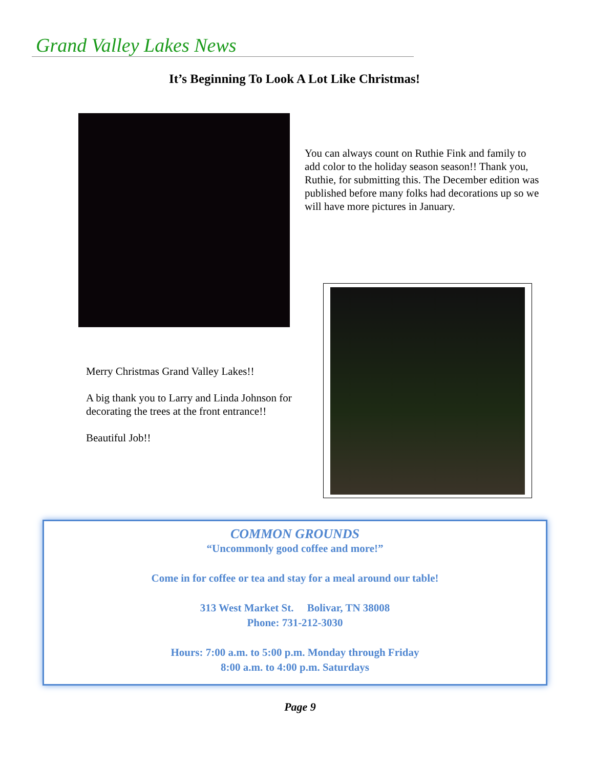Grand Valley Lakes News
It’s Beginning To Look A Lot Like Christmas!
You can always count on Ruthie Fink and family to add color to the holiday season season!! Thank you, Ruthie, for submitting this. The December edition was published before many folks had decorations up so we will have more pictures in January.
Merry Christmas Grand Valley Lakes!!
A big thank you to Larry and Linda Johnson for decorating the trees at the front entrance!!
Beautiful Job!!
COMMON GROUNDS
“Uncommonly good coffee and more!”
Come in for coffee or tea and stay for a meal around our table!
313 West Market St. Bolivar, TN 38008
Phone: 731-212-3030
Hours: 7:00 a.m. to 5:00 p.m. Monday through Friday
8:00 a.m. to 4:00 p.m. Saturdays
Page 9